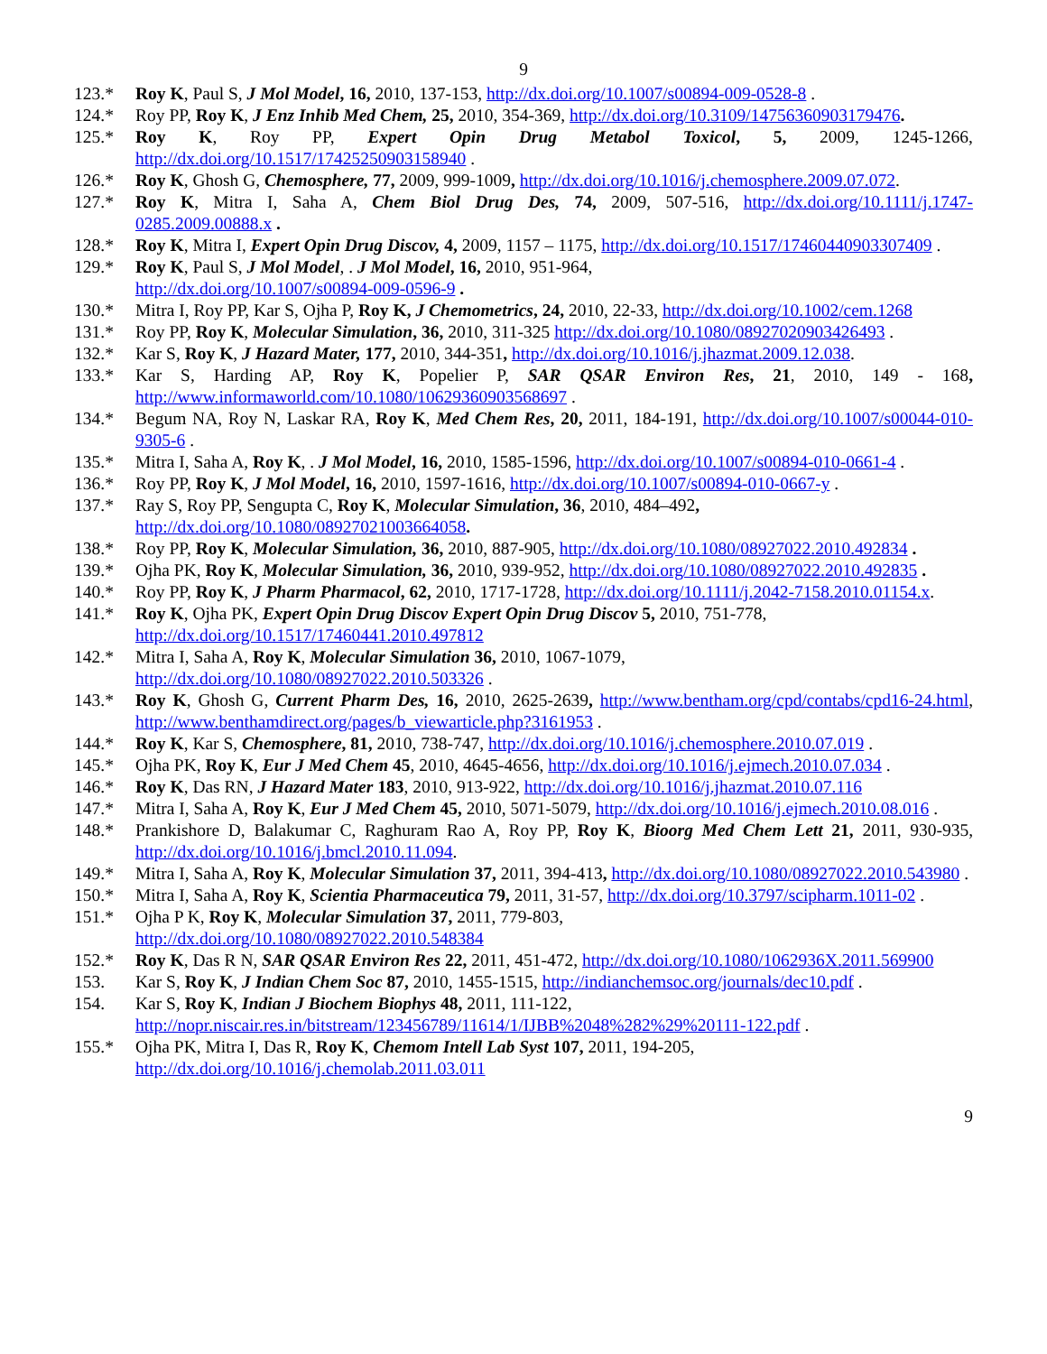9
123.* Roy K, Paul S, J Mol Model, 16, 2010, 137-153, http://dx.doi.org/10.1007/s00894-009-0528-8 .
124.* Roy PP, Roy K, J Enz Inhib Med Chem, 25, 2010, 354-369, http://dx.doi.org/10.3109/14756360903179476.
125.* Roy K, Roy PP, Expert Opin Drug Metabol Toxicol, 5, 2009, 1245-1266, http://dx.doi.org/10.1517/17425250903158940 .
126.* Roy K, Ghosh G, Chemosphere, 77, 2009, 999-1009, http://dx.doi.org/10.1016/j.chemosphere.2009.07.072.
127.* Roy K, Mitra I, Saha A, Chem Biol Drug Des, 74, 2009, 507-516, http://dx.doi.org/10.1111/j.1747-0285.2009.00888.x .
128.* Roy K, Mitra I, Expert Opin Drug Discov, 4, 2009, 1157 – 1175, http://dx.doi.org/10.1517/17460440903307409 .
129.* Roy K, Paul S, J Mol Model, . J Mol Model, 16, 2010, 951-964,
http://dx.doi.org/10.1007/s00894-009-0596-9 .
130.* Mitra I, Roy PP, Kar S, Ojha P, Roy K, J Chemometrics, 24, 2010, 22-33, http://dx.doi.org/10.1002/cem.1268
131.* Roy PP, Roy K, Molecular Simulation, 36, 2010, 311-325 http://dx.doi.org/10.1080/08927020903426493 .
132.* Kar S, Roy K, J Hazard Mater, 177, 2010, 344-351, http://dx.doi.org/10.1016/j.jhazmat.2009.12.038.
133.* Kar S, Harding AP, Roy K, Popelier P, SAR QSAR Environ Res, 21, 2010, 149 - 168, http://www.informaworld.com/10.1080/10629360903568697 .
134.* Begum NA, Roy N, Laskar RA, Roy K, Med Chem Res, 20, 2011, 184-191, http://dx.doi.org/10.1007/s00044-010-9305-6 .
135.* Mitra I, Saha A, Roy K, . J Mol Model, 16, 2010, 1585-1596, http://dx.doi.org/10.1007/s00894-010-0661-4 .
136.* Roy PP, Roy K, J Mol Model, 16, 2010, 1597-1616, http://dx.doi.org/10.1007/s00894-010-0667-y .
137.* Ray S, Roy PP, Sengupta C, Roy K, Molecular Simulation, 36, 2010, 484–492,
http://dx.doi.org/10.1080/08927021003664058.
138.* Roy PP, Roy K, Molecular Simulation, 36, 2010, 887-905, http://dx.doi.org/10.1080/08927022.2010.492834 .
139.* Ojha PK, Roy K, Molecular Simulation, 36, 2010, 939-952, http://dx.doi.org/10.1080/08927022.2010.492835 .
140.* Roy PP, Roy K, J Pharm Pharmacol, 62, 2010, 1717-1728, http://dx.doi.org/10.1111/j.2042-7158.2010.01154.x.
141.* Roy K, Ojha PK, Expert Opin Drug Discov Expert Opin Drug Discov 5, 2010, 751-778,
http://dx.doi.org/10.1517/17460441.2010.497812
142.* Mitra I, Saha A, Roy K, Molecular Simulation 36, 2010, 1067-1079,
http://dx.doi.org/10.1080/08927022.2010.503326 .
143.* Roy K, Ghosh G, Current Pharm Des, 16, 2010, 2625-2639, http://www.bentham.org/cpd/contabs/cpd16-24.html, http://www.benthamdirect.org/pages/b_viewarticle.php?3161953 .
144.* Roy K, Kar S, Chemosphere, 81, 2010, 738-747, http://dx.doi.org/10.1016/j.chemosphere.2010.07.019 .
145.* Ojha PK, Roy K, Eur J Med Chem 45, 2010, 4645-4656, http://dx.doi.org/10.1016/j.ejmech.2010.07.034 .
146.* Roy K, Das RN, J Hazard Mater 183, 2010, 913-922, http://dx.doi.org/10.1016/j.jhazmat.2010.07.116
147.* Mitra I, Saha A, Roy K, Eur J Med Chem 45, 2010, 5071-5079, http://dx.doi.org/10.1016/j.ejmech.2010.08.016 .
148.* Prankishore D, Balakumar C, Raghuram Rao A, Roy PP, Roy K, Bioorg Med Chem Lett 21, 2011, 930-935, http://dx.doi.org/10.1016/j.bmcl.2010.11.094.
149.* Mitra I, Saha A, Roy K, Molecular Simulation 37, 2011, 394-413, http://dx.doi.org/10.1080/08927022.2010.543980 .
150.* Mitra I, Saha A, Roy K, Scientia Pharmaceutica 79, 2011, 31-57, http://dx.doi.org/10.3797/scipharm.1011-02 .
151.* Ojha P K, Roy K, Molecular Simulation 37, 2011, 779-803,
http://dx.doi.org/10.1080/08927022.2010.548384
152.* Roy K, Das R N, SAR QSAR Environ Res 22, 2011, 451-472, http://dx.doi.org/10.1080/1062936X.2011.569900
153. Kar S, Roy K, J Indian Chem Soc 87, 2010, 1455-1515, http://indianchemsoc.org/journals/dec10.pdf .
154. Kar S, Roy K, Indian J Biochem Biophys 48, 2011, 111-122,
http://nopr.niscair.res.in/bitstream/123456789/11614/1/IJBB%2048%282%29%20111-122.pdf .
155.* Ojha PK, Mitra I, Das R, Roy K, Chemom Intell Lab Syst 107, 2011, 194-205,
http://dx.doi.org/10.1016/j.chemolab.2011.03.011
9